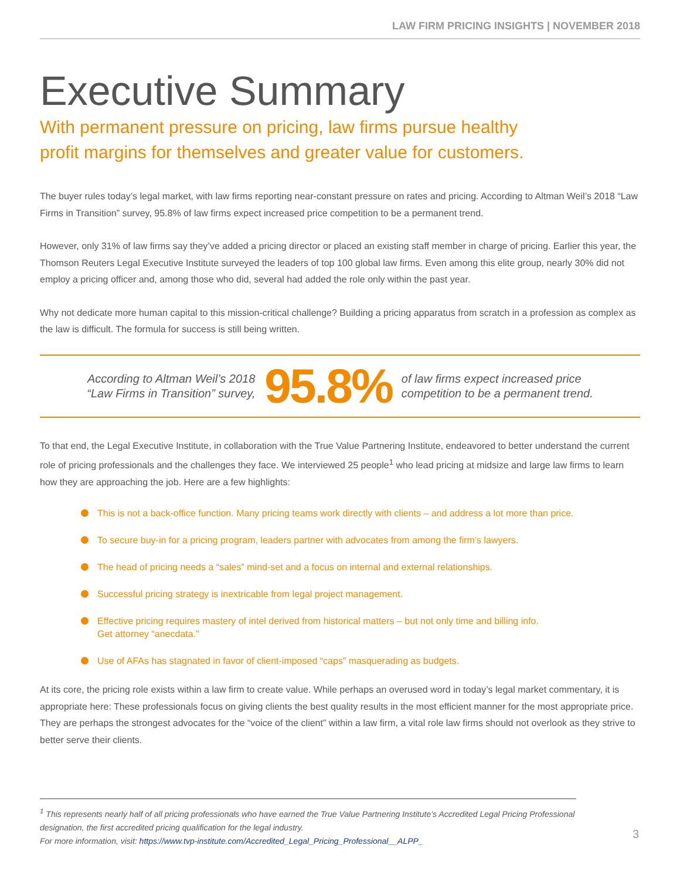LAW FIRM PRICING INSIGHTS | NOVEMBER 2018
Executive Summary
With permanent pressure on pricing, law firms pursue healthy
profit margins for themselves and greater value for customers.
The buyer rules today’s legal market, with law firms reporting near-constant pressure on rates and pricing. According to Altman Weil’s 2018 “Law Firms in Transition” survey, 95.8% of law firms expect increased price competition to be a permanent trend.
However, only 31% of law firms say they’ve added a pricing director or placed an existing staff member in charge of pricing. Earlier this year, the Thomson Reuters Legal Executive Institute surveyed the leaders of top 100 global law firms. Even among this elite group, nearly 30% did not employ a pricing officer and, among those who did, several had added the role only within the past year.
Why not dedicate more human capital to this mission-critical challenge? Building a pricing apparatus from scratch in a profession as complex as the law is difficult. The formula for success is still being written.
According to Altman Weil’s 2018
“Law Firms in Transition” survey, 95.8% of law firms expect increased price
competition to be a permanent trend.
To that end, the Legal Executive Institute, in collaboration with the True Value Partnering Institute, endeavored to better understand the current role of pricing professionals and the challenges they face. We interviewed 25 people<sup>1</sup> who lead pricing at midsize and large law firms to learn how they are approaching the job. Here are a few highlights:
This is not a back-office function. Many pricing teams work directly with clients – and address a lot more than price.
To secure buy-in for a pricing program, leaders partner with advocates from among the firm’s lawyers.
The head of pricing needs a “sales” mind-set and a focus on internal and external relationships.
Successful pricing strategy is inextricable from legal project management.
Effective pricing requires mastery of intel derived from historical matters – but not only time and billing info.
Get attorney “anecdata.”
Use of AFAs has stagnated in favor of client-imposed “caps” masquerading as budgets.
At its core, the pricing role exists within a law firm to create value. While perhaps an overused word in today’s legal market commentary, it is appropriate here: These professionals focus on giving clients the best quality results in the most efficient manner for the most appropriate price. They are perhaps the strongest advocates for the “voice of the client” within a law firm, a vital role law firms should not overlook as they strive to better serve their clients.
<sup>1</sup> This represents nearly half of all pricing professionals who have earned the True Value Partnering Institute’s Accredited Legal Pricing Professional designation, the first accredited pricing qualification for the legal industry.
For more information, visit: https://www.tvp-institute.com/Accredited_Legal_Pricing_Professional__ALPP_
3